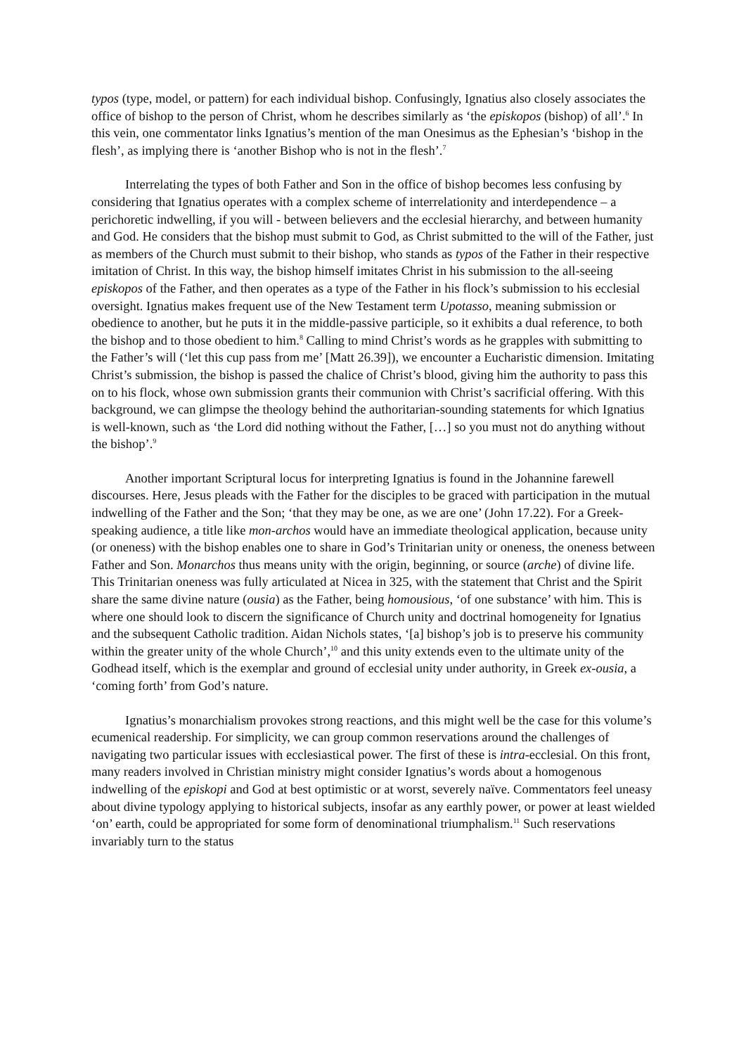typos (type, model, or pattern) for each individual bishop. Confusingly, Ignatius also closely associates the office of bishop to the person of Christ, whom he describes similarly as ‘the episkopos (bishop) of all’.<sup>6</sup> In this vein, one commentator links Ignatius’s mention of the man Onesimus as the Ephesian’s ‘bishop in the flesh’, as implying there is ‘another Bishop who is not in the flesh’.<sup>7</sup>
Interrelating the types of both Father and Son in the office of bishop becomes less confusing by considering that Ignatius operates with a complex scheme of interrelationity and interdependence – a perichoretic indwelling, if you will - between believers and the ecclesial hierarchy, and between humanity and God. He considers that the bishop must submit to God, as Christ submitted to the will of the Father, just as members of the Church must submit to their bishop, who stands as typos of the Father in their respective imitation of Christ. In this way, the bishop himself imitates Christ in his submission to the all-seeing episkopos of the Father, and then operates as a type of the Father in his flock’s submission to his ecclesial oversight. Ignatius makes frequent use of the New Testament term Upotasso, meaning submission or obedience to another, but he puts it in the middle-passive participle, so it exhibits a dual reference, to both the bishop and to those obedient to him.<sup>8</sup> Calling to mind Christ’s words as he grapples with submitting to the Father’s will (‘let this cup pass from me’ [Matt 26.39]), we encounter a Eucharistic dimension. Imitating Christ’s submission, the bishop is passed the chalice of Christ’s blood, giving him the authority to pass this on to his flock, whose own submission grants their communion with Christ’s sacrificial offering. With this background, we can glimpse the theology behind the authoritarian-sounding statements for which Ignatius is well-known, such as ‘the Lord did nothing without the Father, […] so you must not do anything without the bishop’.<sup>9</sup>
Another important Scriptural locus for interpreting Ignatius is found in the Johannine farewell discourses. Here, Jesus pleads with the Father for the disciples to be graced with participation in the mutual indwelling of the Father and the Son; ‘that they may be one, as we are one’ (John 17.22). For a Greek-speaking audience, a title like mon-archos would have an immediate theological application, because unity (or oneness) with the bishop enables one to share in God’s Trinitarian unity or oneness, the oneness between Father and Son. Monarchos thus means unity with the origin, beginning, or source (arche) of divine life. This Trinitarian oneness was fully articulated at Nicea in 325, with the statement that Christ and the Spirit share the same divine nature (ousia) as the Father, being homousious, ‘of one substance’ with him. This is where one should look to discern the significance of Church unity and doctrinal homogeneity for Ignatius and the subsequent Catholic tradition. Aidan Nichols states, ‘[a] bishop’s job is to preserve his community within the greater unity of the whole Church’,<sup>10</sup> and this unity extends even to the ultimate unity of the Godhead itself, which is the exemplar and ground of ecclesial unity under authority, in Greek ex-ousia, a ‘coming forth’ from God’s nature.
Ignatius’s monarchialism provokes strong reactions, and this might well be the case for this volume’s ecumenical readership. For simplicity, we can group common reservations around the challenges of navigating two particular issues with ecclesiastical power. The first of these is intra-ecclesial. On this front, many readers involved in Christian ministry might consider Ignatius’s words about a homogenous indwelling of the episkopi and God at best optimistic or at worst, severely naïve. Commentators feel uneasy about divine typology applying to historical subjects, insofar as any earthly power, or power at least wielded ‘on’ earth, could be appropriated for some form of denominational triumphalism.<sup>11</sup> Such reservations invariably turn to the status